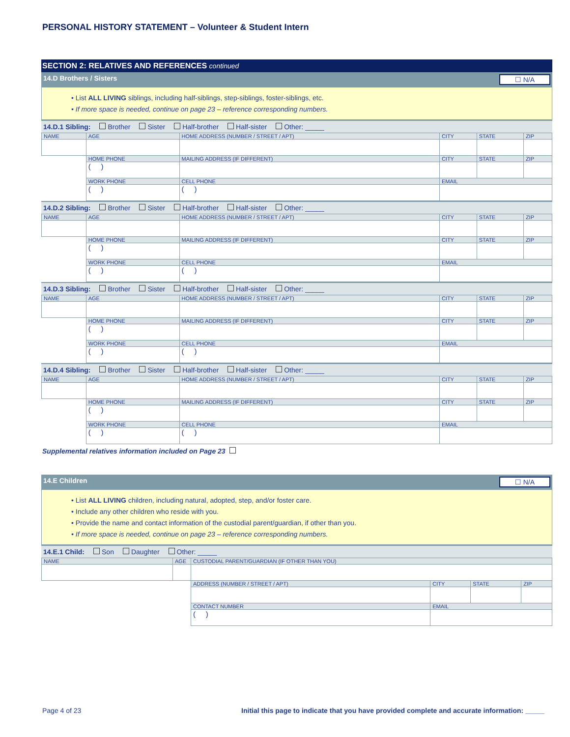PERSONAL HISTORY STATEMENT – Volunteer & Student Intern
SECTION 2: RELATIVES AND REFERENCES continued
14.D Brothers / Sisters ☐ N/A
• List ALL LIVING siblings, including half-siblings, step-siblings, foster-siblings, etc.
• If more space is needed, continue on page 23 – reference corresponding numbers.
14.D.1 Sibling: Brother Sister Half-brother Half-sister Other: _____
| NAME | | AGE | HOME ADDRESS (NUMBER / STREET / APT) | | CITY | STATE | ZIP |
| | HOME PHONE | | MAILING ADDRESS (IF DIFFERENT) | | CITY | STATE | ZIP |
| | ( ) | | | | | | |
| | WORK PHONE | | CELL PHONE | EMAIL | | | |
| | ( ) | | ( ) | | | | |
14.D.2 Sibling: Brother Sister Half-brother Half-sister Other: _____
| NAME | | AGE | HOME ADDRESS (NUMBER / STREET / APT) | | CITY | STATE | ZIP |
| | HOME PHONE | | MAILING ADDRESS (IF DIFFERENT) | | CITY | STATE | ZIP |
| | ( ) | | | | | | |
| | WORK PHONE | | CELL PHONE | EMAIL | | | |
| | ( ) | | ( ) | | | | |
14.D.3 Sibling: Brother Sister Half-brother Half-sister Other: _____
| NAME | | AGE | HOME ADDRESS (NUMBER / STREET / APT) | | CITY | STATE | ZIP |
| | HOME PHONE | | MAILING ADDRESS (IF DIFFERENT) | | CITY | STATE | ZIP |
| | ( ) | | | | | | |
| | WORK PHONE | | CELL PHONE | EMAIL | | | |
| | ( ) | | ( ) | | | | |
14.D.4 Sibling: Brother Sister Half-brother Half-sister Other: _____
| NAME | | AGE | HOME ADDRESS (NUMBER / STREET / APT) | | CITY | STATE | ZIP |
| | HOME PHONE | | MAILING ADDRESS (IF DIFFERENT) | | CITY | STATE | ZIP |
| | ( ) | | | | | | |
| | WORK PHONE | | CELL PHONE | EMAIL | | | |
| | ( ) | | ( ) | | | | |
Supplemental relatives information included on Page 23
14.E Children ☐ N/A
• List ALL LIVING children, including natural, adopted, step, and/or foster care.
• Include any other children who reside with you.
• Provide the name and contact information of the custodial parent/guardian, if other than you.
• If more space is needed, continue on page 23 – reference corresponding numbers.
14.E.1 Child: Son Daughter Other: _____
| NAME | AGE | CUSTODIAL PARENT/GUARDIAN (IF OTHER THAN YOU) | | | | |
| | | ADDRESS (NUMBER / STREET / APT) | | CITY | STATE | ZIP |
| | | CONTACT NUMBER | EMAIL | | | |
| | | ( ) | | | | |
Page 4 of 23 Initial this page to indicate that you have provided complete and accurate information: _____